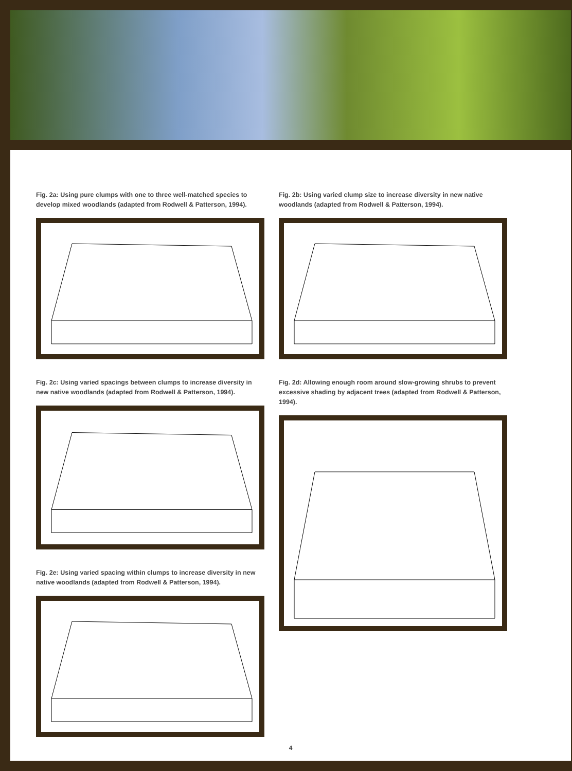Fig. 2a: Using pure clumps with one to three well-matched species to develop mixed woodlands (adapted from Rodwell & Patterson, 1994).
Fig. 2c: Using varied spacings between clumps to increase diversity in new native woodlands (adapted from Rodwell & Patterson, 1994).
Fig. 2e: Using varied spacing within clumps to increase diversity in new native woodlands (adapted from Rodwell & Patterson, 1994).
Fig. 2b: Using varied clump size to increase diversity in new native woodlands (adapted from Rodwell & Patterson, 1994).
Fig. 2d: Allowing enough room around slow-growing shrubs to prevent excessive shading by adjacent trees (adapted from Rodwell & Patterson, 1994).
4